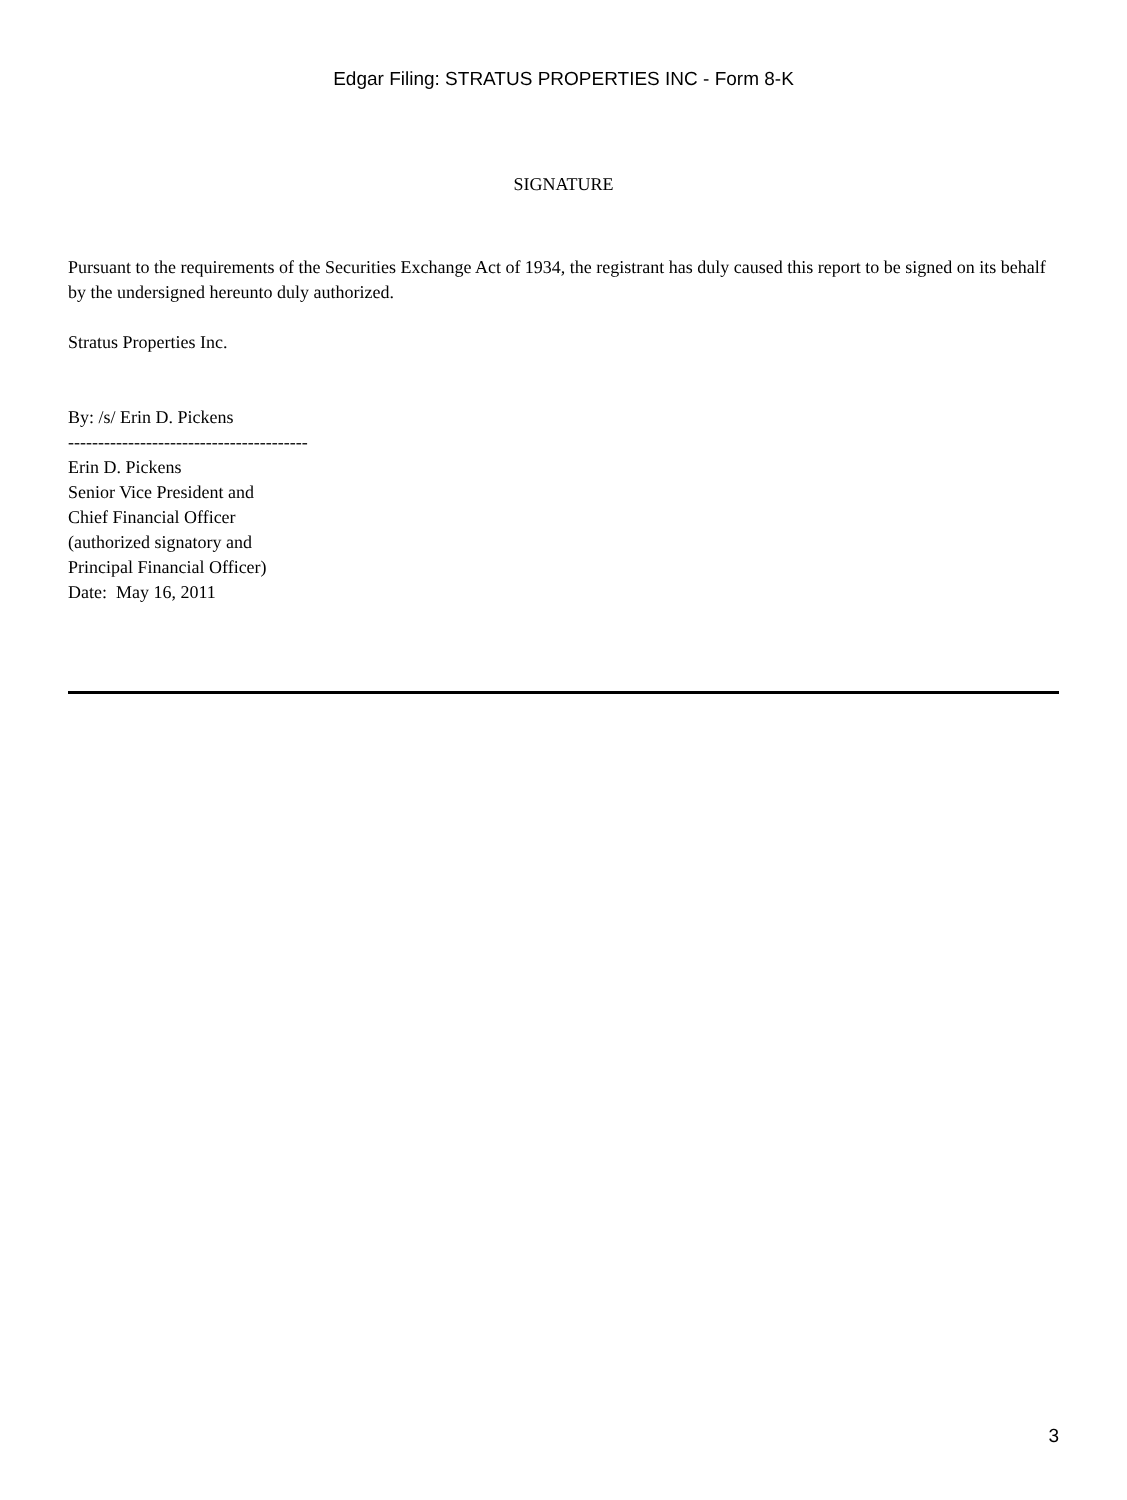Edgar Filing: STRATUS PROPERTIES INC - Form 8-K
SIGNATURE
Pursuant to the requirements of the Securities Exchange Act of 1934, the registrant has duly caused this report to be signed on its behalf by the undersigned hereunto duly authorized.
Stratus Properties Inc.
By: /s/ Erin D. Pickens
----------------------------------------
Erin D. Pickens
Senior Vice President and
Chief Financial Officer
(authorized signatory and
Principal Financial Officer)
Date: May 16, 2011
3